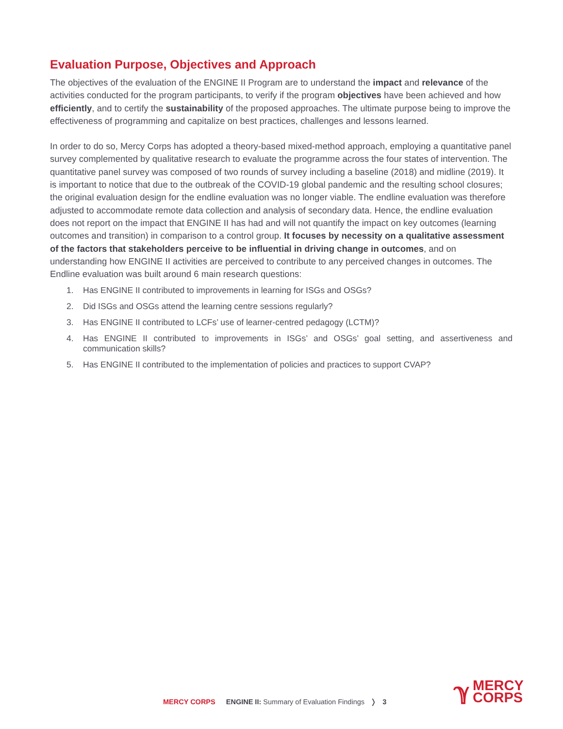Evaluation Purpose, Objectives and Approach
The objectives of the evaluation of the ENGINE II Program are to understand the impact and relevance of the activities conducted for the program participants, to verify if the program objectives have been achieved and how efficiently, and to certify the sustainability of the proposed approaches. The ultimate purpose being to improve the effectiveness of programming and capitalize on best practices, challenges and lessons learned.
In order to do so, Mercy Corps has adopted a theory-based mixed-method approach, employing a quantitative panel survey complemented by qualitative research to evaluate the programme across the four states of intervention. The quantitative panel survey was composed of two rounds of survey including a baseline (2018) and midline (2019). It is important to notice that due to the outbreak of the COVID-19 global pandemic and the resulting school closures; the original evaluation design for the endline evaluation was no longer viable. The endline evaluation was therefore adjusted to accommodate remote data collection and analysis of secondary data. Hence, the endline evaluation does not report on the impact that ENGINE II has had and will not quantify the impact on key outcomes (learning outcomes and transition) in comparison to a control group. It focuses by necessity on a qualitative assessment of the factors that stakeholders perceive to be influential in driving change in outcomes, and on understanding how ENGINE II activities are perceived to contribute to any perceived changes in outcomes. The Endline evaluation was built around 6 main research questions:
1. Has ENGINE II contributed to improvements in learning for ISGs and OSGs?
2. Did ISGs and OSGs attend the learning centre sessions regularly?
3. Has ENGINE II contributed to LCFs’ use of learner-centred pedagogy (LCTM)?
4. Has ENGINE II contributed to improvements in ISGs’ and OSGs’ goal setting, and assertiveness and communication skills?
5. Has ENGINE II contributed to the implementation of policies and practices to support CVAP?
MERCY CORPS ENGINE II: Summary of Evaluation Findings ❭ 3
ℽ MERCY
CORPS